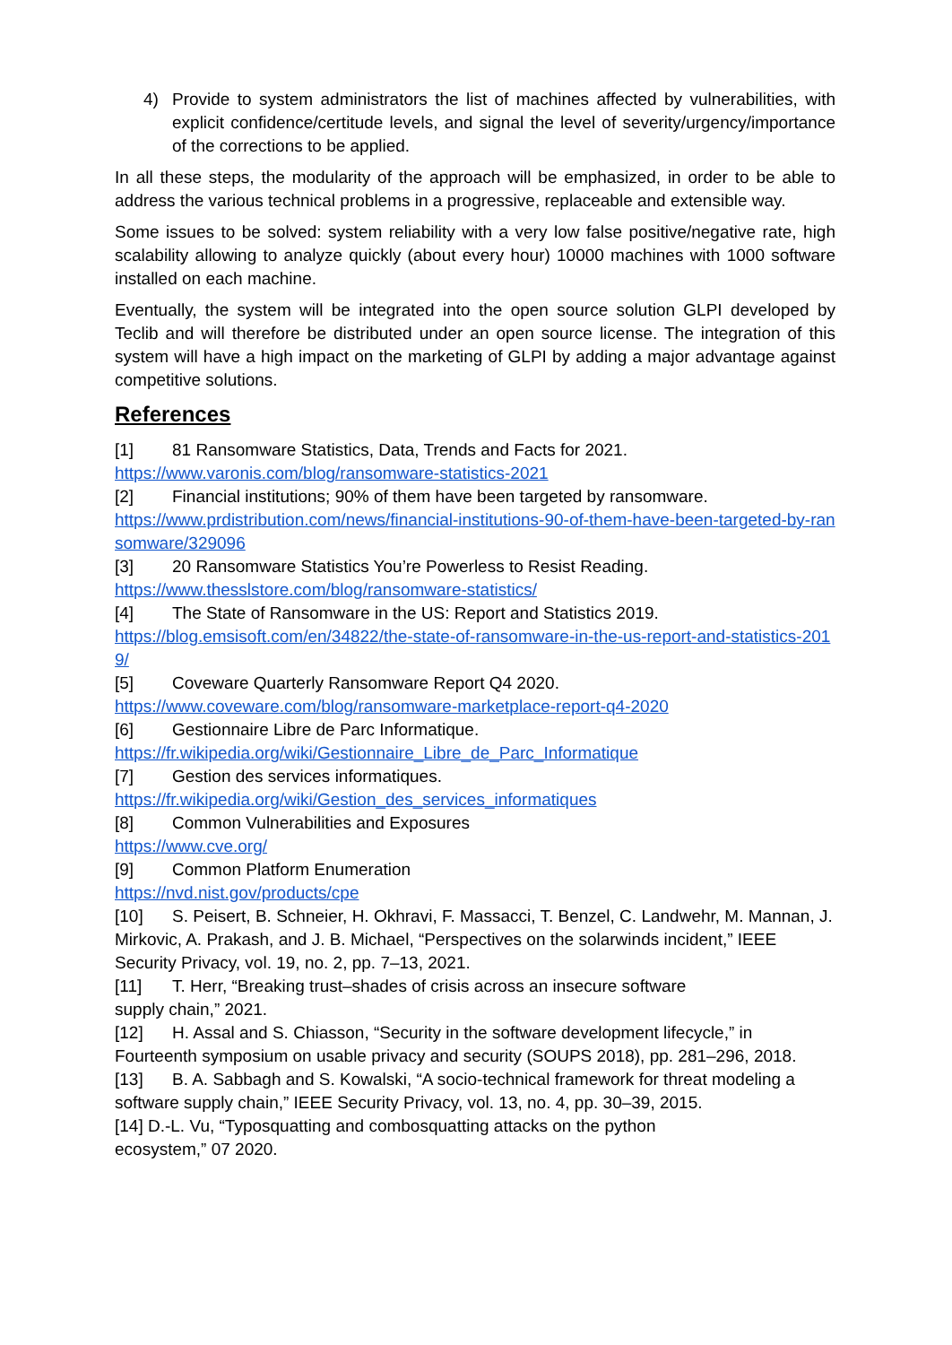4) Provide to system administrators the list of machines affected by vulnerabilities, with explicit confidence/certitude levels, and signal the level of severity/urgency/importance of the corrections to be applied.
In all these steps, the modularity of the approach will be emphasized, in order to be able to address the various technical problems in a progressive, replaceable and extensible way.
Some issues to be solved: system reliability with a very low false positive/negative rate, high scalability allowing to analyze quickly (about every hour) 10000 machines with 1000 software installed on each machine.
Eventually, the system will be integrated into the open source solution GLPI developed by Teclib and will therefore be distributed under an open source license. The integration of this system will have a high impact on the marketing of GLPI by adding a major advantage against competitive solutions.
References
[1] 81 Ransomware Statistics, Data, Trends and Facts for 2021.
https://www.varonis.com/blog/ransomware-statistics-2021
[2] Financial institutions; 90% of them have been targeted by ransomware.
https://www.prdistribution.com/news/financial-institutions-90-of-them-have-been-targeted-by-ransomware/329096
[3] 20 Ransomware Statistics You’re Powerless to Resist Reading.
https://www.thesslstore.com/blog/ransomware-statistics/
[4] The State of Ransomware in the US: Report and Statistics 2019.
https://blog.emsisoft.com/en/34822/the-state-of-ransomware-in-the-us-report-and-statistics-2019/
[5] Coveware Quarterly Ransomware Report Q4 2020.
https://www.coveware.com/blog/ransomware-marketplace-report-q4-2020
[6] Gestionnaire Libre de Parc Informatique.
https://fr.wikipedia.org/wiki/Gestionnaire_Libre_de_Parc_Informatique
[7] Gestion des services informatiques.
https://fr.wikipedia.org/wiki/Gestion_des_services_informatiques
[8] Common Vulnerabilities and Exposures
https://www.cve.org/
[9] Common Platform Enumeration
https://nvd.nist.gov/products/cpe
[10] S. Peisert, B. Schneier, H. Okhravi, F. Massacci, T. Benzel, C. Landwehr, M. Mannan, J. Mirkovic, A. Prakash, and J. B. Michael, “Perspectives on the solarwinds incident,” IEEE Security Privacy, vol. 19, no. 2, pp. 7–13, 2021.
[11] T. Herr, “Breaking trust–shades of crisis across an insecure software
supply chain,” 2021.
[12] H. Assal and S. Chiasson, “Security in the software development lifecycle,” in Fourteenth symposium on usable privacy and security (SOUPS 2018), pp. 281–296, 2018.
[13] B. A. Sabbagh and S. Kowalski, “A socio-technical framework for threat modeling a software supply chain,” IEEE Security Privacy, vol. 13, no. 4, pp. 30–39, 2015.
[14] D.-L. Vu, “Typosquatting and combosquatting attacks on the python
ecosystem,” 07 2020.